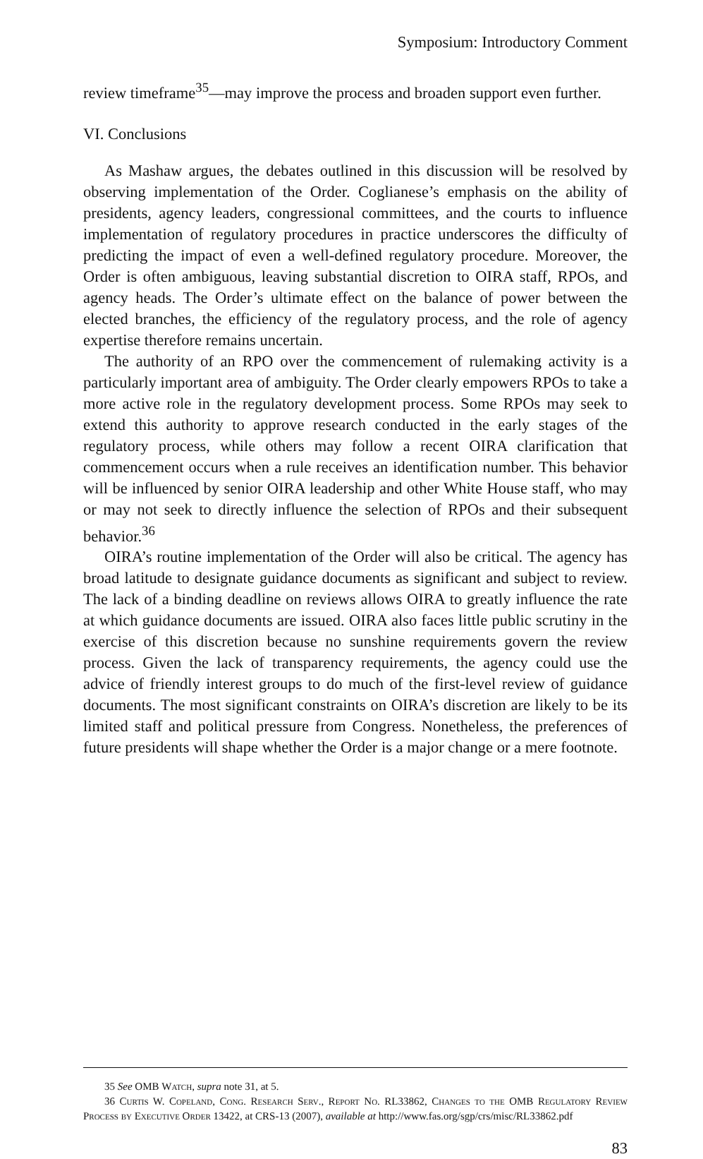Symposium: Introductory Comment
review timeframe<sup>35</sup>—may improve the process and broaden support even further.
VI. Conclusions
As Mashaw argues, the debates outlined in this discussion will be resolved by observing implementation of the Order. Coglianese’s emphasis on the ability of presidents, agency leaders, congressional committees, and the courts to influence implementation of regulatory procedures in practice underscores the difficulty of predicting the impact of even a well-defined regulatory procedure. Moreover, the Order is often ambiguous, leaving substantial discretion to OIRA staff, RPOs, and agency heads. The Order’s ultimate effect on the balance of power between the elected branches, the efficiency of the regulatory process, and the role of agency expertise therefore remains uncertain.
The authority of an RPO over the commencement of rulemaking activity is a particularly important area of ambiguity. The Order clearly empowers RPOs to take a more active role in the regulatory development process. Some RPOs may seek to extend this authority to approve research conducted in the early stages of the regulatory process, while others may follow a recent OIRA clarification that commencement occurs when a rule receives an identification number. This behavior will be influenced by senior OIRA leadership and other White House staff, who may or may not seek to directly influence the selection of RPOs and their subsequent behavior.<sup>36</sup>
OIRA’s routine implementation of the Order will also be critical. The agency has broad latitude to designate guidance documents as significant and subject to review. The lack of a binding deadline on reviews allows OIRA to greatly influence the rate at which guidance documents are issued. OIRA also faces little public scrutiny in the exercise of this discretion because no sunshine requirements govern the review process. Given the lack of transparency requirements, the agency could use the advice of friendly interest groups to do much of the first-level review of guidance documents. The most significant constraints on OIRA’s discretion are likely to be its limited staff and political pressure from Congress. Nonetheless, the preferences of future presidents will shape whether the Order is a major change or a mere footnote.
35 See OMB Watch, supra note 31, at 5.
36 Curtis W. Copeland, Cong. Research Serv., Report No. RL33862, Changes to the OMB Regulatory Review Process by Executive Order 13422, at CRS-13 (2007), available at http://www.fas.org/sgp/crs/misc/RL33862.pdf
83